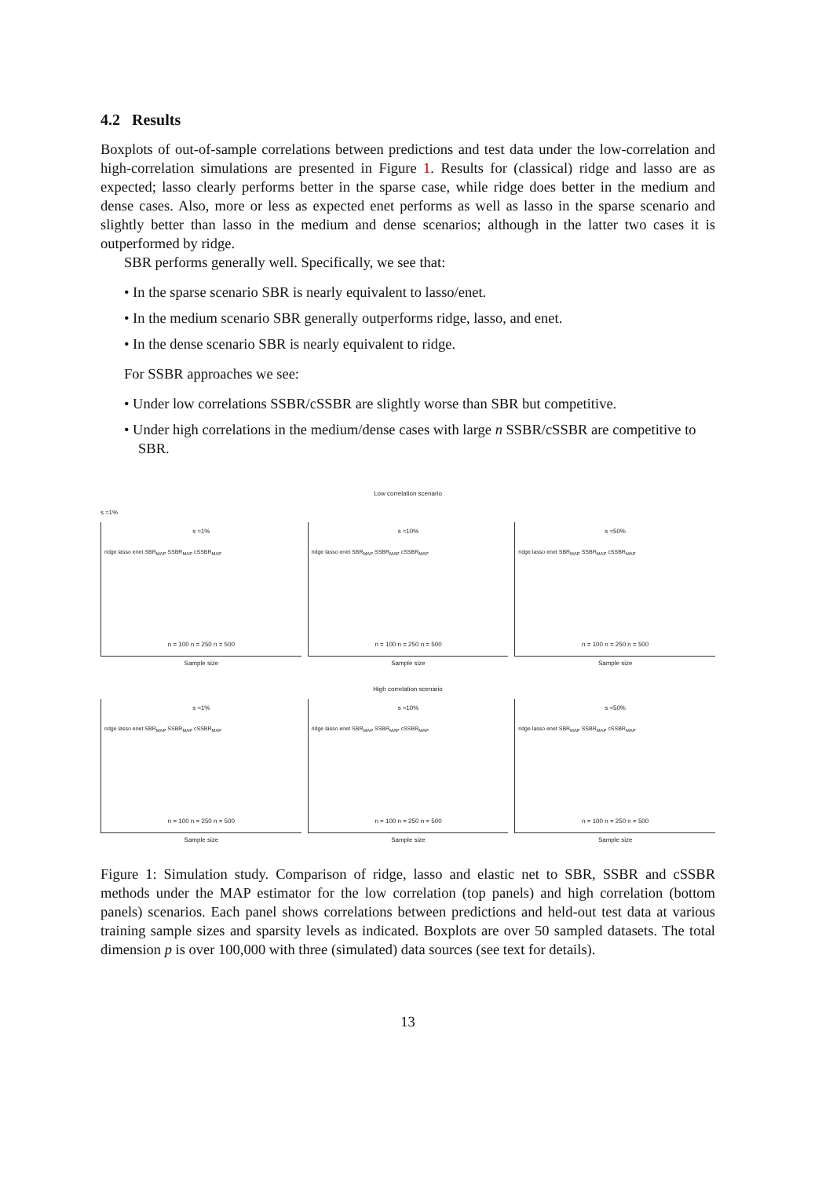4.2 Results
Boxplots of out-of-sample correlations between predictions and test data under the low-correlation and high-correlation simulations are presented in Figure 1. Results for (classical) ridge and lasso are as expected; lasso clearly performs better in the sparse case, while ridge does better in the medium and dense cases. Also, more or less as expected enet performs as well as lasso in the sparse scenario and slightly better than lasso in the medium and dense scenarios; although in the latter two cases it is outperformed by ridge.
SBR performs generally well. Specifically, we see that:
• In the sparse scenario SBR is nearly equivalent to lasso/enet.
• In the medium scenario SBR generally outperforms ridge, lasso, and enet.
• In the dense scenario SBR is nearly equivalent to ridge.
For SSBR approaches we see:
• Under low correlations SSBR/cSSBR are slightly worse than SBR but competitive.
• Under high correlations in the medium/dense cases with large n SSBR/cSSBR are competitive to SBR.
Low correlation scenario
s ≈1%
s ≈1%
ridge lasso enet SBR<sub>MAP</sub> SSBR<sub>MAP</sub> cSSBR<sub>MAP</sub>
n = 100 n = 250 n = 500
Sample size
s ≈10%
ridge lasso enet SBR<sub>MAP</sub> SSBR<sub>MAP</sub> cSSBR<sub>MAP</sub>
n = 100 n = 250 n = 500
Sample size
s ≈50%
ridge lasso enet SBR<sub>MAP</sub> SSBR<sub>MAP</sub> cSSBR<sub>MAP</sub>
n = 100 n = 250 n = 500
Sample size
High correlation scenario
s ≈1%
ridge lasso enet SBR<sub>MAP</sub> SSBR<sub>MAP</sub> cSSBR<sub>MAP</sub>
n = 100 n = 250 n = 500
Sample size
s ≈10%
ridge lasso enet SBR<sub>MAP</sub> SSBR<sub>MAP</sub> cSSBR<sub>MAP</sub>
n = 100 n = 250 n = 500
Sample size
s ≈50%
ridge lasso enet SBR<sub>MAP</sub> SSBR<sub>MAP</sub> cSSBR<sub>MAP</sub>
n = 100 n = 250 n = 500
Sample size
Figure 1: Simulation study. Comparison of ridge, lasso and elastic net to SBR, SSBR and cSSBR methods under the MAP estimator for the low correlation (top panels) and high correlation (bottom panels) scenarios. Each panel shows correlations between predictions and held-out test data at various training sample sizes and sparsity levels as indicated. Boxplots are over 50 sampled datasets. The total dimension p is over 100,000 with three (simulated) data sources (see text for details).
13